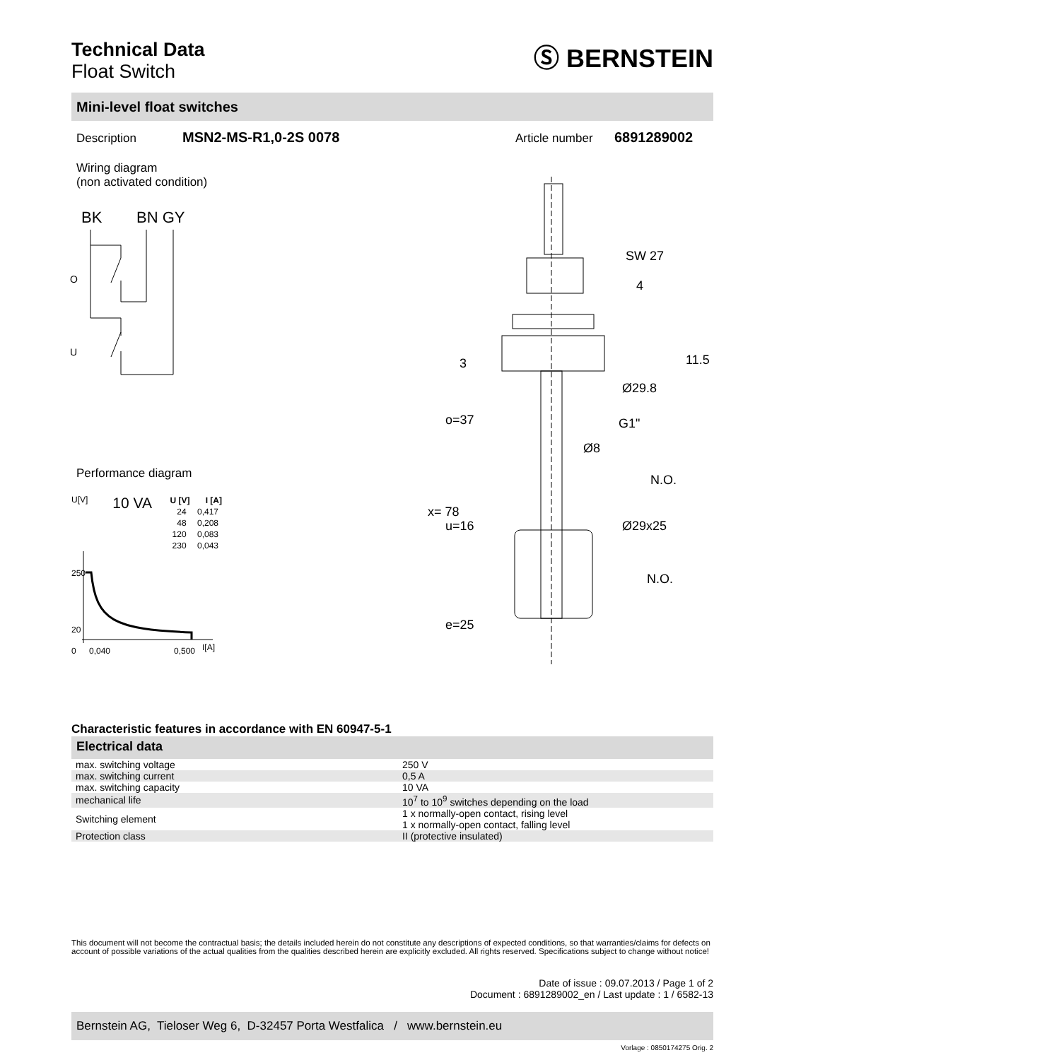Technical Data
Float Switch
Ⓢ BERNSTEIN
Mini-level float switches
Description MSN2-MS-R1,0-2S 0078 Article number 6891289002
Wiring diagram
(non activated condition)
BK
BN GY
O
U
Performance diagram
U[V] 10 VA
| U [V] | I [A] |
| --- | --- |
| 24 | 0,417 |
| 48 | 0,208 |
| 120 | 0,083 |
| 230 | 0,043 |
250
20
0
0,040
0,500
I[A]
SW 27
Ø29.8
G1"
Ø8
N.O.
Ø29x25
N.O.
4
11.5
3
o=37
x= 78
u=16
e=25
Characteristic features in accordance with EN 60947-5-1
Electrical data
| max. switching voltage | 250 V |
| max. switching current | 0,5 A |
| max. switching capacity | 10 VA |
| mechanical life | 10<sup>7</sup> to 10<sup>9</sup> switches depending on the load |
| Switching element | 1 x normally-open contact, rising level 1 x normally-open contact, falling level |
| Protection class | II (protective insulated) |
This document will not become the contractual basis; the details included herein do not constitute any descriptions of expected conditions, so that warranties/claims for defects on account of possible variations of the actual qualities from the qualities described herein are explicitly excluded. All rights reserved. Specifications subject to change without notice!
Date of issue : 09.07.2013 / Page 1 of 2
Document : 6891289002_en / Last update : 1 / 6582-13
Bernstein AG, Tieloser Weg 6, D-32457 Porta Westfalica / www.bernstein.eu
Vorlage : 0850174275 Orig. 2